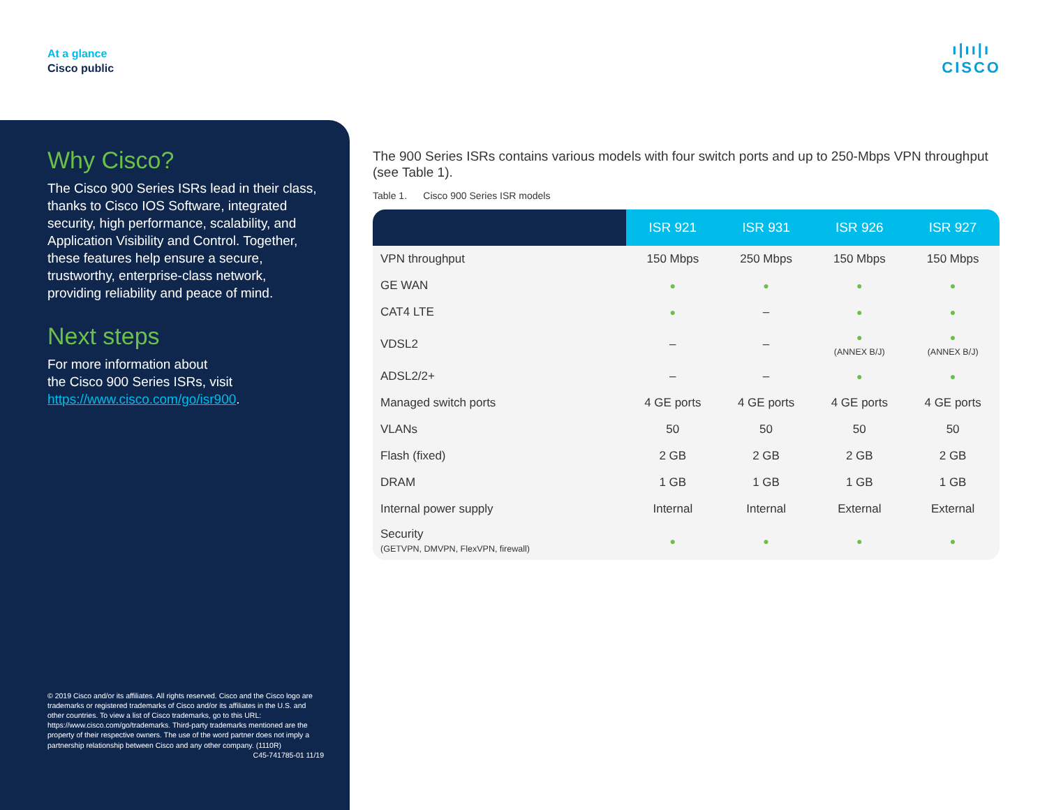At a glance
Cisco public
ı|ıı|ı
CISCO
Why Cisco?
The Cisco 900 Series ISRs lead in their class, thanks to Cisco IOS Software, integrated security, high performance, scalability, and Application Visibility and Control. Together, these features help ensure a secure, trustworthy, enterprise-class network, providing reliability and peace of mind.
Next steps
For more information about
the Cisco 900 Series ISRs, visit
https://www.cisco.com/go/isr900.
© 2019 Cisco and/or its affiliates. All rights reserved. Cisco and the Cisco logo are trademarks or registered trademarks of Cisco and/or its affiliates in the U.S. and other countries. To view a list of Cisco trademarks, go to this URL: https://www.cisco.com/go/trademarks. Third-party trademarks mentioned are the property of their respective owners. The use of the word partner does not imply a partnership relationship between Cisco and any other company. (1110R) C45-741785-01 11/19
The 900 Series ISRs contains various models with four switch ports and up to 250-Mbps VPN throughput (see Table 1).
Table 1. Cisco 900 Series ISR models
| | ISR 921 | ISR 931 | ISR 926 | ISR 927 |
| --- | --- | --- | --- | --- |
| VPN throughput | 150 Mbps | 250 Mbps | 150 Mbps | 150 Mbps |
| GE WAN | ● | ● | ● | ● |
| CAT4 LTE | ● | – | ● | ● |
| VDSL2 | – | – | ● (ANNEX B/J) | ● (ANNEX B/J) |
| ADSL2/2+ | – | – | ● | ● |
| Managed switch ports | 4 GE ports | 4 GE ports | 4 GE ports | 4 GE ports |
| VLANs | 50 | 50 | 50 | 50 |
| Flash (fixed) | 2 GB | 2 GB | 2 GB | 2 GB |
| DRAM | 1 GB | 1 GB | 1 GB | 1 GB |
| Internal power supply | Internal | Internal | External | External |
| Security (GETVPN, DMVPN, FlexVPN, firewall) | ● | ● | ● | ● |